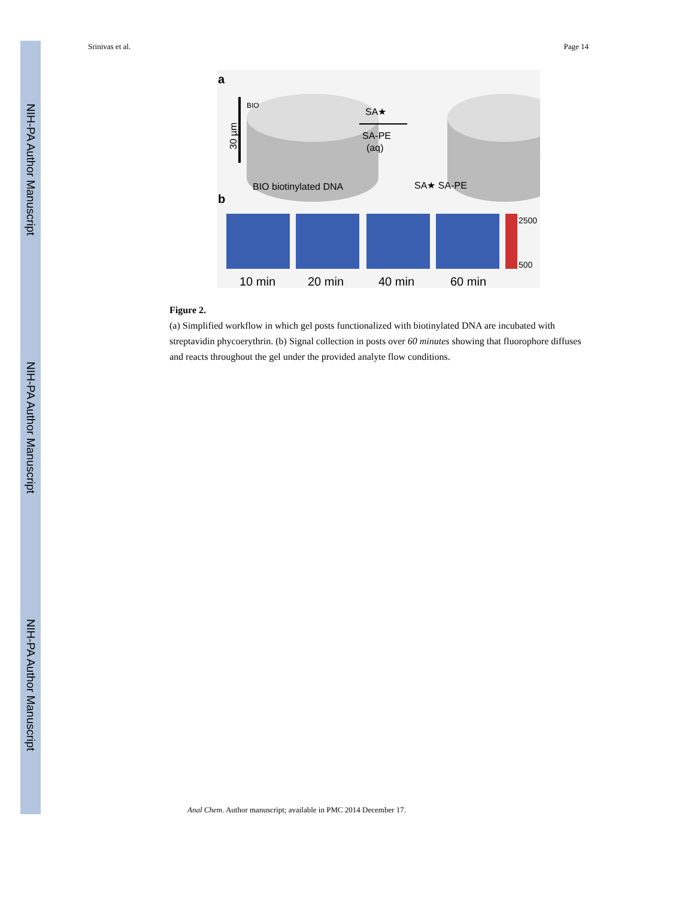NIH-PA Author Manuscript
NIH-PA Author Manuscript
NIH-PA Author Manuscript
Srinivas et al. Page 14
a
30 µm
BIO
SA★
SA-PE
(aq)
BIO biotinylated DNA
SA★ SA-PE
b
2500
500
10 min
20 min
40 min
60 min
Figure 2.
(a) Simplified workflow in which gel posts functionalized with biotinylated DNA are incubated with streptavidin phycoerythrin. (b) Signal collection in posts over 60 minutes showing that fluorophore diffuses and reacts throughout the gel under the provided analyte flow conditions.
Anal Chem. Author manuscript; available in PMC 2014 December 17.